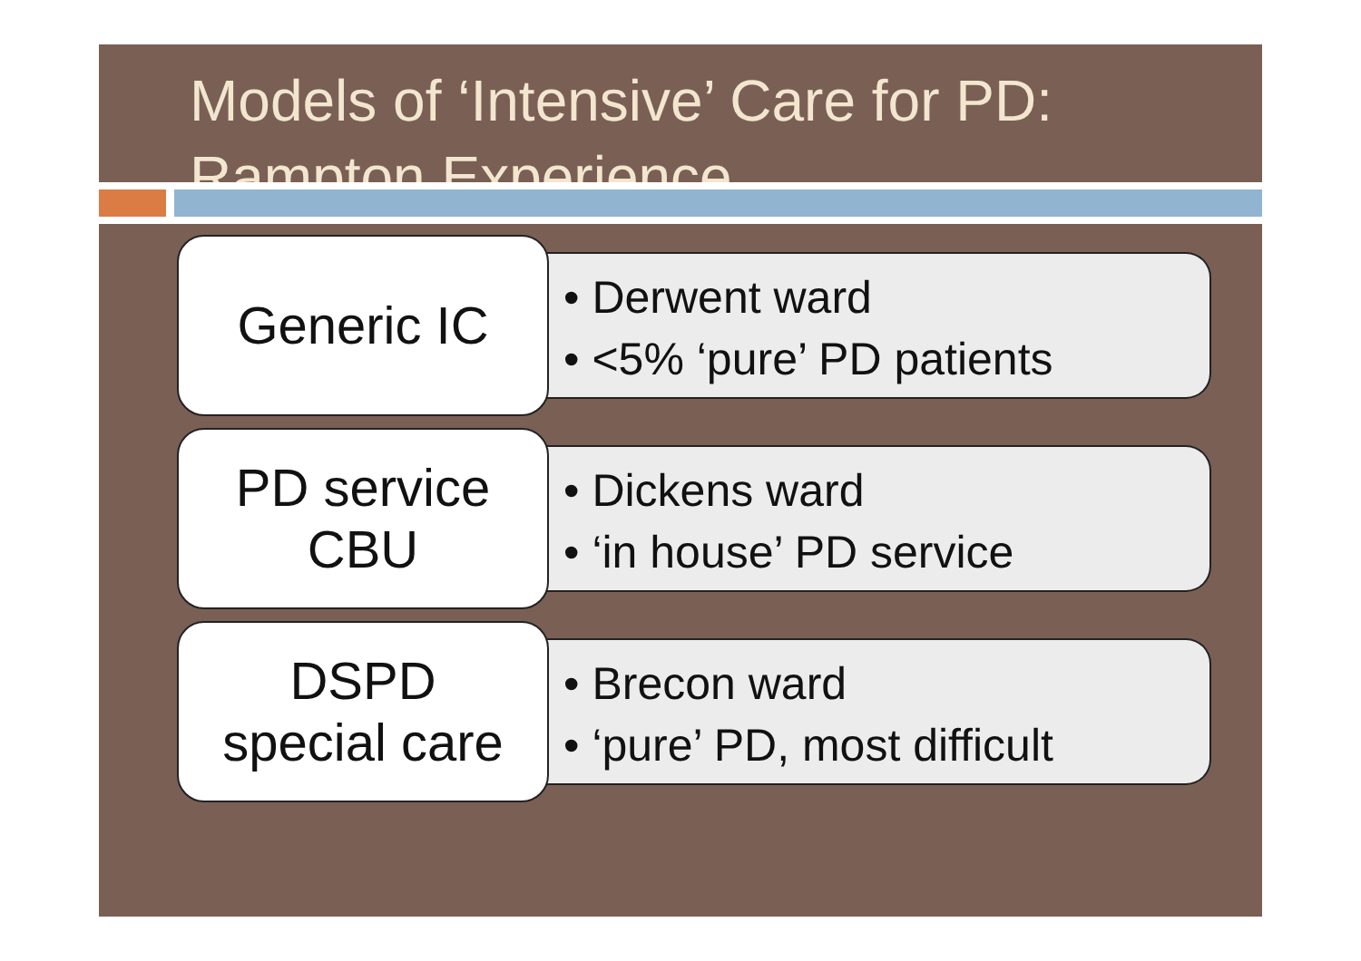Models of ‘Intensive’ Care for PD: Rampton Experience
Generic IC
• Derwent ward
• <5% ‘pure’ PD patients
PD service
CBU
• Dickens ward
• ‘in house’ PD service
DSPD
special care
• Brecon ward
• ‘pure’ PD, most difficult